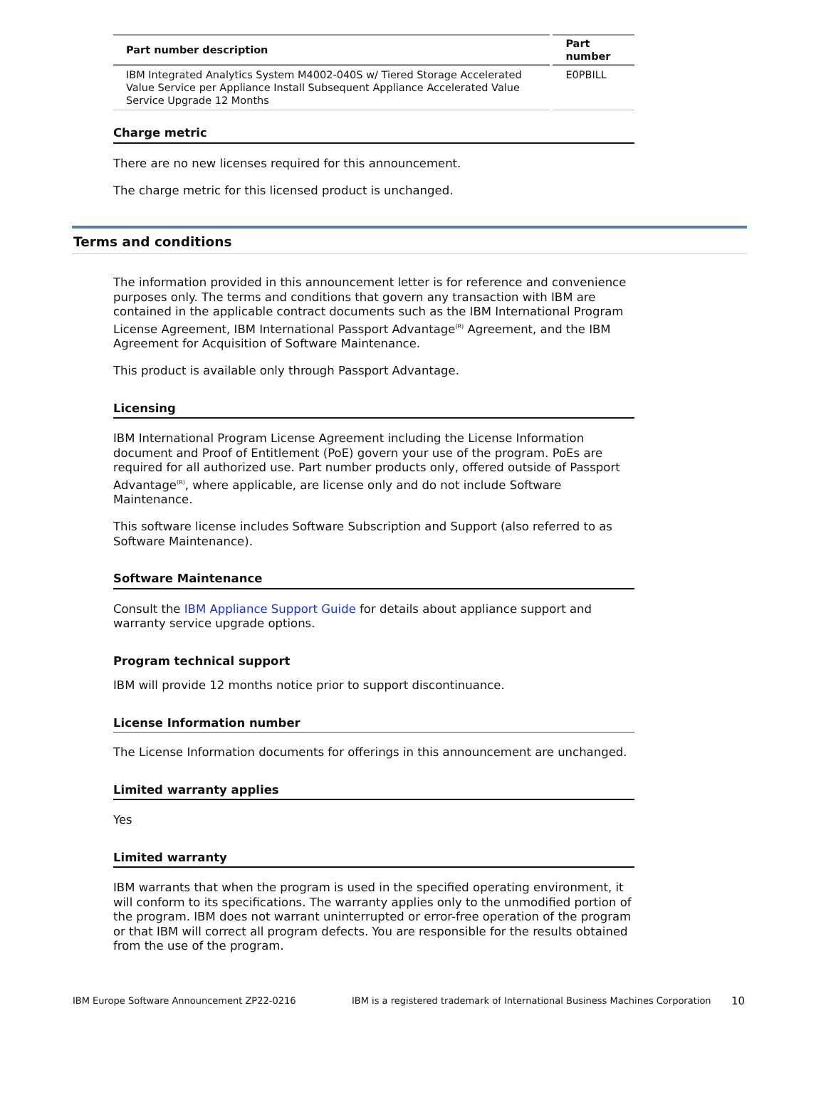| Part number description | Part number |
| --- | --- |
| IBM Integrated Analytics System M4002-040S w/ Tiered Storage Accelerated Value Service per Appliance Install Subsequent Appliance Accelerated Value Service Upgrade 12 Months | E0PBILL |
Charge metric
There are no new licenses required for this announcement.
The charge metric for this licensed product is unchanged.
Terms and conditions
The information provided in this announcement letter is for reference and convenience purposes only. The terms and conditions that govern any transaction with IBM are contained in the applicable contract documents such as the IBM International Program License Agreement, IBM International Passport Advantage<sup>(R)</sup> Agreement, and the IBM Agreement for Acquisition of Software Maintenance.
This product is available only through Passport Advantage.
Licensing
IBM International Program License Agreement including the License Information document and Proof of Entitlement (PoE) govern your use of the program. PoEs are required for all authorized use. Part number products only, offered outside of Passport Advantage<sup>(R)</sup>, where applicable, are license only and do not include Software Maintenance.
This software license includes Software Subscription and Support (also referred to as Software Maintenance).
Software Maintenance
Consult the IBM Appliance Support Guide for details about appliance support and warranty service upgrade options.
Program technical support
IBM will provide 12 months notice prior to support discontinuance.
License Information number
The License Information documents for offerings in this announcement are unchanged.
Limited warranty applies
Yes
Limited warranty
IBM warrants that when the program is used in the specified operating environment, it will conform to its specifications. The warranty applies only to the unmodified portion of the program. IBM does not warrant uninterrupted or error-free operation of the program or that IBM will correct all program defects. You are responsible for the results obtained from the use of the program.
IBM Europe Software Announcement ZP22-0216 IBM is a registered trademark of International Business Machines Corporation 10